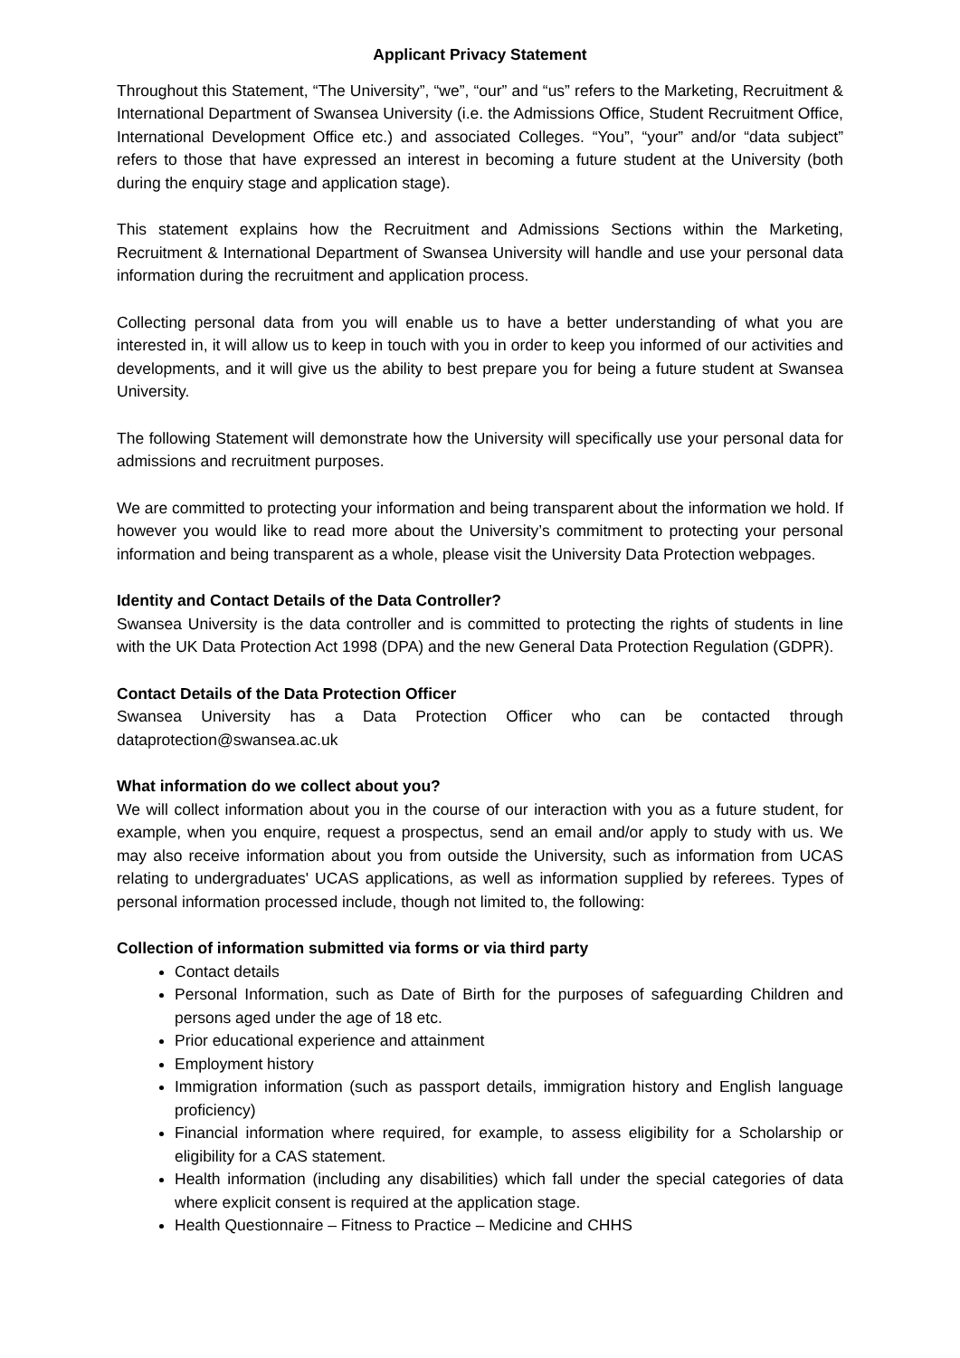Applicant Privacy Statement
Throughout this Statement, “The University”, “we”, “our” and “us” refers to the Marketing, Recruitment & International Department of Swansea University (i.e. the Admissions Office, Student Recruitment Office, International Development Office etc.) and associated Colleges. “You”, “your” and/or “data subject” refers to those that have expressed an interest in becoming a future student at the University (both during the enquiry stage and application stage).
This statement explains how the Recruitment and Admissions Sections within the Marketing, Recruitment & International Department of Swansea University will handle and use your personal data information during the recruitment and application process.
Collecting personal data from you will enable us to have a better understanding of what you are interested in, it will allow us to keep in touch with you in order to keep you informed of our activities and developments, and it will give us the ability to best prepare you for being a future student at Swansea University.
The following Statement will demonstrate how the University will specifically use your personal data for admissions and recruitment purposes.
We are committed to protecting your information and being transparent about the information we hold. If however you would like to read more about the University’s commitment to protecting your personal information and being transparent as a whole, please visit the University Data Protection webpages.
Identity and Contact Details of the Data Controller?
Swansea University is the data controller and is committed to protecting the rights of students in line with the UK Data Protection Act 1998 (DPA) and the new General Data Protection Regulation (GDPR).
Contact Details of the Data Protection Officer
Swansea University has a Data Protection Officer who can be contacted through dataprotection@swansea.ac.uk
What information do we collect about you?
We will collect information about you in the course of our interaction with you as a future student, for example, when you enquire, request a prospectus, send an email and/or apply to study with us. We may also receive information about you from outside the University, such as information from UCAS relating to undergraduates' UCAS applications, as well as information supplied by referees. Types of personal information processed include, though not limited to, the following:
Collection of information submitted via forms or via third party
Contact details
Personal Information, such as Date of Birth for the purposes of safeguarding Children and persons aged under the age of 18 etc.
Prior educational experience and attainment
Employment history
Immigration information (such as passport details, immigration history and English language proficiency)
Financial information where required, for example, to assess eligibility for a Scholarship or eligibility for a CAS statement.
Health information (including any disabilities) which fall under the special categories of data where explicit consent is required at the application stage.
Health Questionnaire – Fitness to Practice – Medicine and CHHS